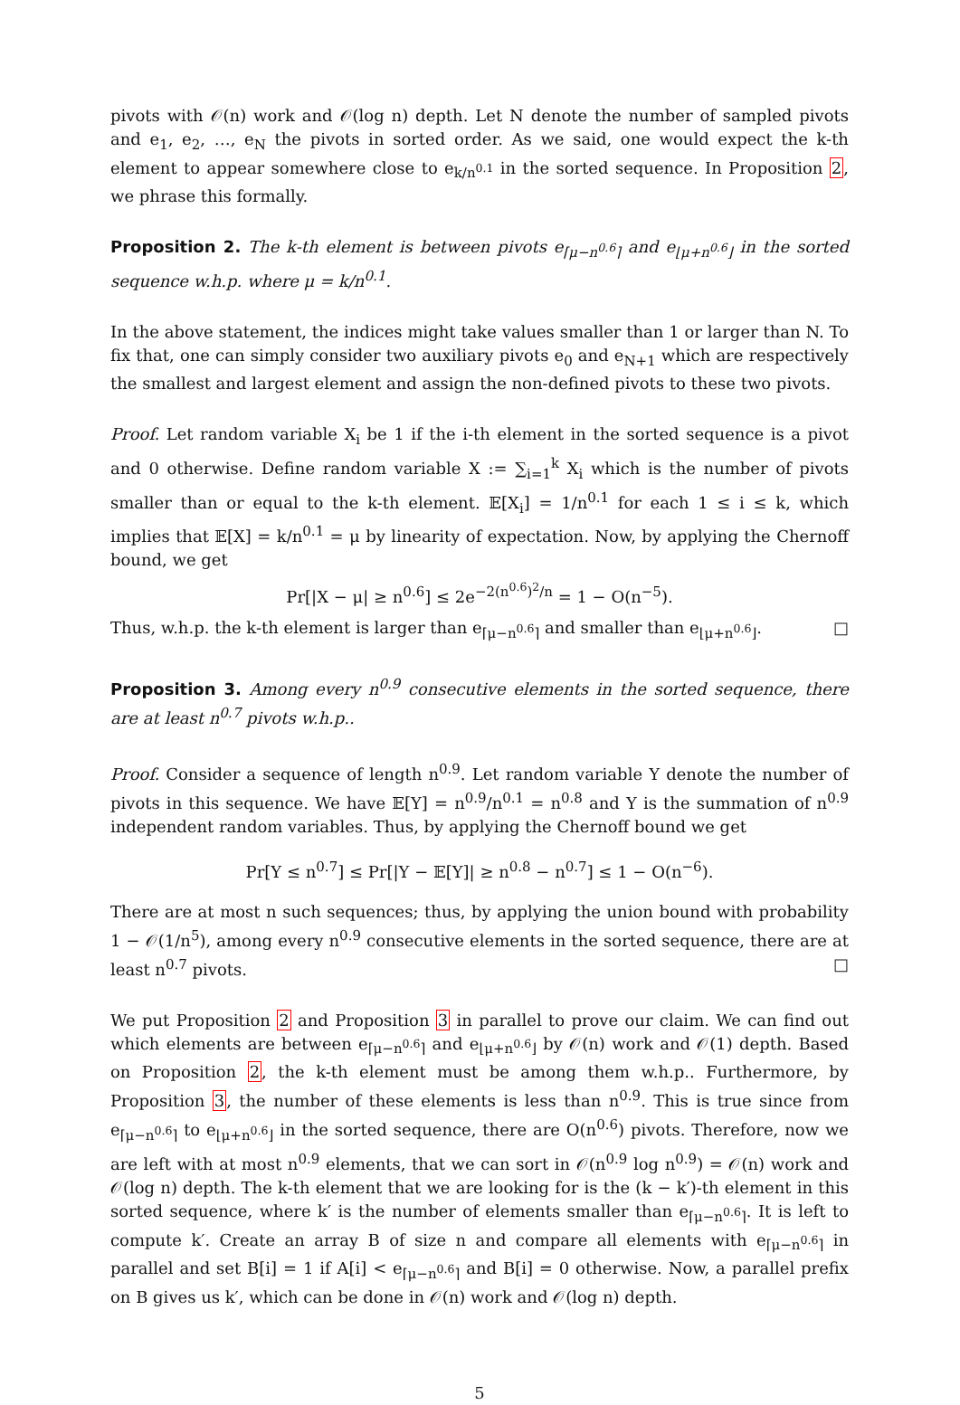pivots with 𝒪(n) work and 𝒪(log n) depth. Let N denote the number of sampled pivots and e<sub>1</sub>, e<sub>2</sub>, …, e<sub>N</sub> the pivots in sorted order. As we said, one would expect the k-th element to appear somewhere close to e<sub>k/n<sup>0.1</sup></sub> in the sorted sequence. In Proposition 2, we phrase this formally.
Proposition 2. The k-th element is between pivots e<sub>⌈μ−n<sup>0.6</sup>⌉</sub> and e<sub>⌊μ+n<sup>0.6</sup>⌋</sub> in the sorted sequence w.h.p. where μ = k/n<sup>0.1</sup>.
In the above statement, the indices might take values smaller than 1 or larger than N. To fix that, one can simply consider two auxiliary pivots e<sub>0</sub> and e<sub>N+1</sub> which are respectively the smallest and largest element and assign the non-defined pivots to these two pivots.
Proof. Let random variable X<sub>i</sub> be 1 if the i-th element in the sorted sequence is a pivot and 0 otherwise. Define random variable X := ∑<sub>i=1</sub><sup>k</sup> X<sub>i</sub> which is the number of pivots smaller than or equal to the k-th element. 𝔼[X<sub>i</sub>] = 1/n<sup>0.1</sup> for each 1 ≤ i ≤ k, which implies that 𝔼[X] = k/n<sup>0.1</sup> = μ by linearity of expectation. Now, by applying the Chernoff bound, we get
Pr[|X − μ| ≥ n<sup>0.6</sup>] ≤ 2e<sup>−2(n<sup>0.6</sup>)<sup>2</sup>/n</sup> = 1 − O(n<sup>−5</sup>).
Thus, w.h.p. the k-th element is larger than e<sub>⌈μ−n<sup>0.6</sup>⌉</sub> and smaller than e<sub>⌊μ+n<sup>0.6</sup>⌋</sub>. □
Proposition 3. Among every n<sup>0.9</sup> consecutive elements in the sorted sequence, there are at least n<sup>0.7</sup> pivots w.h.p..
Proof. Consider a sequence of length n<sup>0.9</sup>. Let random variable Y denote the number of pivots in this sequence. We have 𝔼[Y] = n<sup>0.9</sup>/n<sup>0.1</sup> = n<sup>0.8</sup> and Y is the summation of n<sup>0.9</sup> independent random variables. Thus, by applying the Chernoff bound we get
Pr[Y ≤ n<sup>0.7</sup>] ≤ Pr[|Y − 𝔼[Y]| ≥ n<sup>0.8</sup> − n<sup>0.7</sup>] ≤ 1 − O(n<sup>−6</sup>).
There are at most n such sequences; thus, by applying the union bound with probability 1 − 𝒪(1/n<sup>5</sup>), among every n<sup>0.9</sup> consecutive elements in the sorted sequence, there are at least n<sup>0.7</sup> pivots. □
We put Proposition 2 and Proposition 3 in parallel to prove our claim. We can find out which elements are between e<sub>⌈μ−n<sup>0.6</sup>⌉</sub> and e<sub>⌊μ+n<sup>0.6</sup>⌋</sub> by 𝒪(n) work and 𝒪(1) depth. Based on Proposition 2, the k-th element must be among them w.h.p.. Furthermore, by Proposition 3, the number of these elements is less than n<sup>0.9</sup>. This is true since from e<sub>⌈μ−n<sup>0.6</sup>⌉</sub> to e<sub>⌊μ+n<sup>0.6</sup>⌋</sub> in the sorted sequence, there are O(n<sup>0.6</sup>) pivots. Therefore, now we are left with at most n<sup>0.9</sup> elements, that we can sort in 𝒪(n<sup>0.9</sup> log n<sup>0.9</sup>) = 𝒪(n) work and 𝒪(log n) depth. The k-th element that we are looking for is the (k − k′)-th element in this sorted sequence, where k′ is the number of elements smaller than e<sub>⌈μ−n<sup>0.6</sup>⌉</sub>. It is left to compute k′. Create an array B of size n and compare all elements with e<sub>⌈μ−n<sup>0.6</sup>⌉</sub> in parallel and set B[i] = 1 if A[i] < e<sub>⌈μ−n<sup>0.6</sup>⌉</sub> and B[i] = 0 otherwise. Now, a parallel prefix on B gives us k′, which can be done in 𝒪(n) work and 𝒪(log n) depth.
5